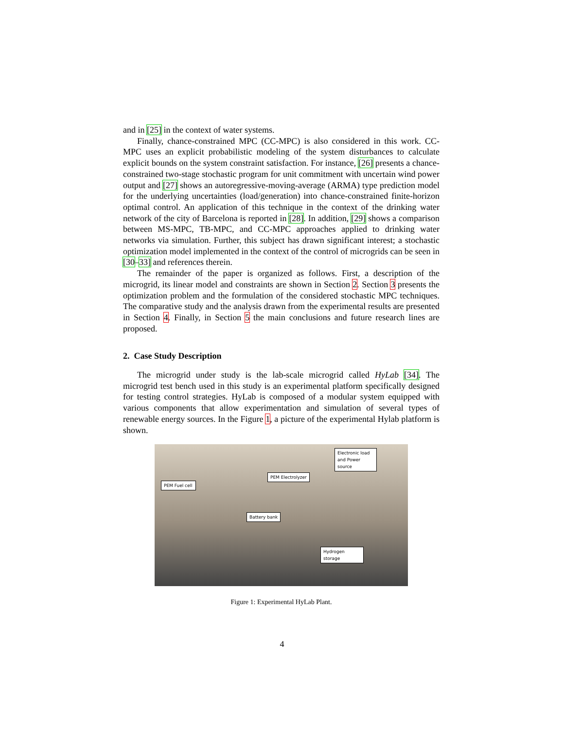and in [25] in the context of water systems.
Finally, chance-constrained MPC (CC-MPC) is also considered in this work. CC-MPC uses an explicit probabilistic modeling of the system disturbances to calculate explicit bounds on the system constraint satisfaction. For instance, [26] presents a chance-constrained two-stage stochastic program for unit commitment with uncertain wind power output and [27] shows an autoregressive-moving-average (ARMA) type prediction model for the underlying uncertainties (load/generation) into chance-constrained finite-horizon optimal control. An application of this technique in the context of the drinking water network of the city of Barcelona is reported in [28]. In addition, [29] shows a comparison between MS-MPC, TB-MPC, and CC-MPC approaches applied to drinking water networks via simulation. Further, this subject has drawn significant interest; a stochastic optimization model implemented in the context of the control of microgrids can be seen in [30–33] and references therein.
The remainder of the paper is organized as follows. First, a description of the microgrid, its linear model and constraints are shown in Section 2. Section 3 presents the optimization problem and the formulation of the considered stochastic MPC techniques. The comparative study and the analysis drawn from the experimental results are presented in Section 4. Finally, in Section 5 the main conclusions and future research lines are proposed.
2. Case Study Description
The microgrid under study is the lab-scale microgrid called HyLab [34]. The microgrid test bench used in this study is an experimental platform specifically designed for testing control strategies. HyLab is composed of a modular system equipped with various components that allow experimentation and simulation of several types of renewable energy sources. In the Figure 1, a picture of the experimental Hylab platform is shown.
PEM Fuel cell
PEM Electrolyzer
Electronic load and Power source
Battery bank
Hydrogen storage
Figure 1: Experimental HyLab Plant.
4